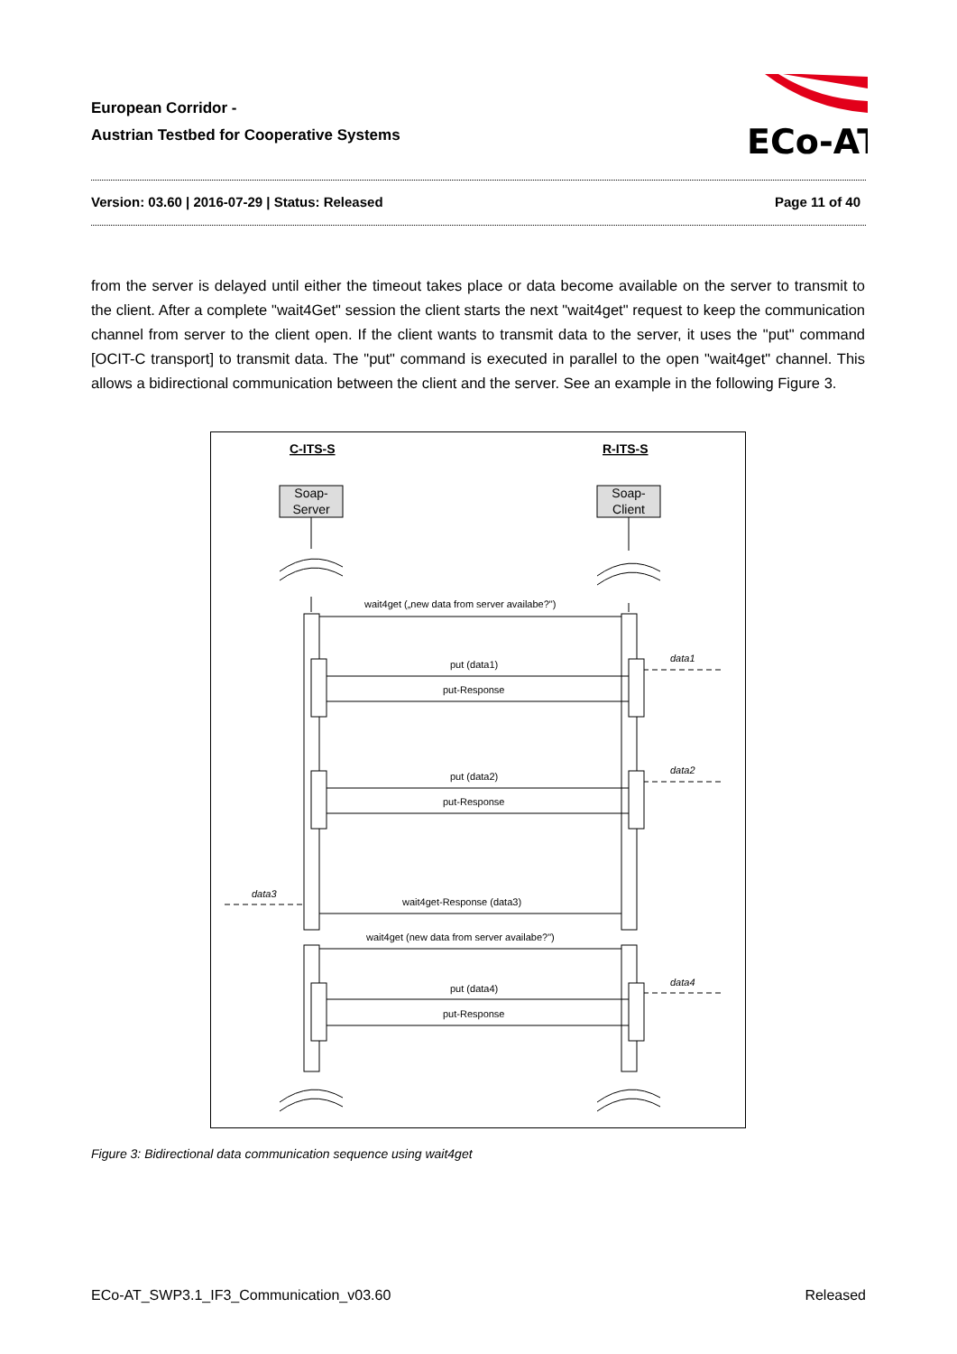European Corridor -
Austrian Testbed for Cooperative Systems
ECo-AT
Version: 03.60 | 2016-07-29 | Status: Released Page 11 of 40
from the server is delayed until either the timeout takes place or data become available on the server to transmit to the client. After a complete "wait4Get" session the client starts the next "wait4get" request to keep the communication channel from server to the client open. If the client wants to transmit data to the server, it uses the "put" command [OCIT-C transport] to transmit data. The "put" command is executed in parallel to the open "wait4get" channel. This allows a bidirectional communication between the client and the server. See an example in the following Figure 3.
C-ITS-S
R-ITS-S
Soap-
Server
Soap-
Client
wait4get („new data from server availabe?")
put (data1)
put-Response
put (data2)
put-Response
wait4get-Response (data3)
wait4get (new data from server availabe?")
put (data4)
put-Response
data1
data2
data3
data4
Figure 3: Bidirectional data communication sequence using wait4get
ECo-AT_SWP3.1_IF3_Communication_v03.60 Released